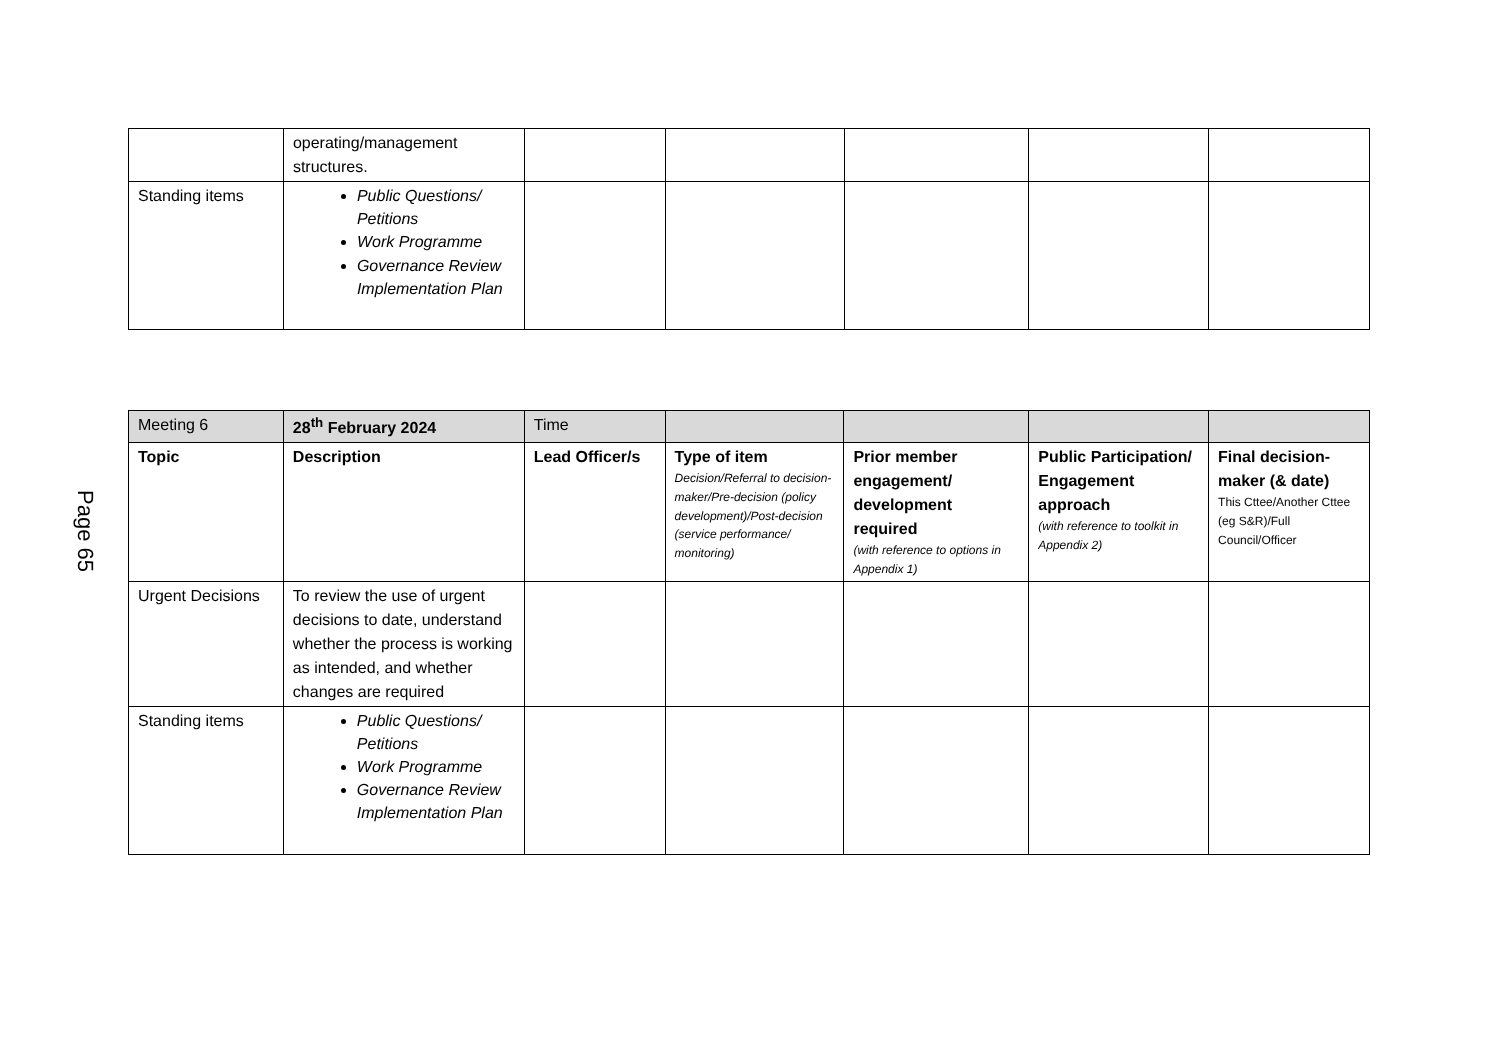Page 65
| | operating/management structures. | | | | | |
| Standing items | Public Questions/ Petitions Work Programme Governance Review Implementation Plan | | | | | |
| Meeting 6 | 28<sup>th</sup> February 2024 | Time | | | | |
| Topic | Description | Lead Officer/s | Type of item Decision/Referral to decision-maker/Pre-decision (policy development)/Post-decision (service performance/ monitoring) | Prior member engagement/ development required (with reference to options in Appendix 1) | Public Participation/ Engagement approach (with reference to toolkit in Appendix 2) | Final decision-maker (& date) This Cttee/Another Cttee (eg S&R)/Full Council/Officer |
| Urgent Decisions | To review the use of urgent decisions to date, understand whether the process is working as intended, and whether changes are required | | | | | |
| Standing items | Public Questions/ Petitions Work Programme Governance Review Implementation Plan | | | | | |